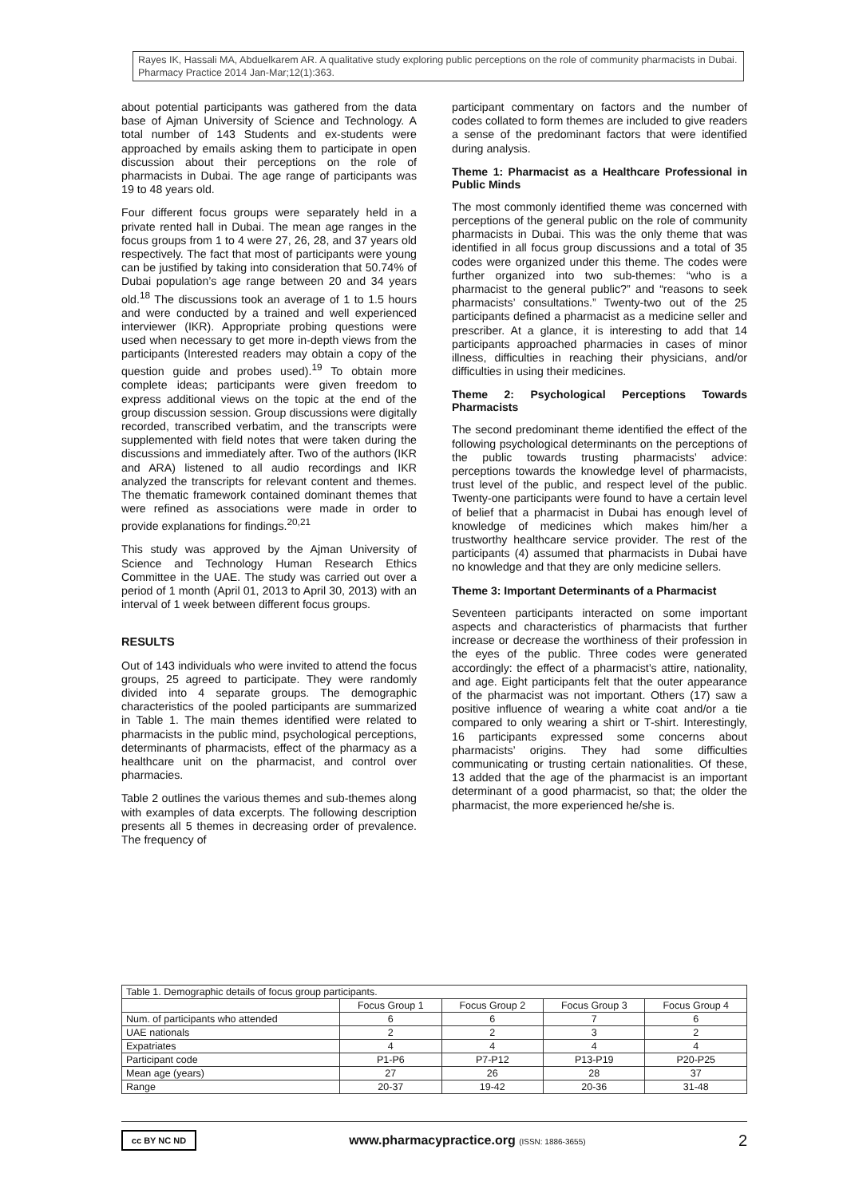Rayes IK, Hassali MA, Abduelkarem AR. A qualitative study exploring public perceptions on the role of community pharmacists in Dubai. Pharmacy Practice 2014 Jan-Mar;12(1):363.
about potential participants was gathered from the data base of Ajman University of Science and Technology. A total number of 143 Students and ex-students were approached by emails asking them to participate in open discussion about their perceptions on the role of pharmacists in Dubai. The age range of participants was 19 to 48 years old.
Four different focus groups were separately held in a private rented hall in Dubai. The mean age ranges in the focus groups from 1 to 4 were 27, 26, 28, and 37 years old respectively. The fact that most of participants were young can be justified by taking into consideration that 50.74% of Dubai population’s age range between 20 and 34 years old.<sup>18</sup> The discussions took an average of 1 to 1.5 hours and were conducted by a trained and well experienced interviewer (IKR). Appropriate probing questions were used when necessary to get more in-depth views from the participants (Interested readers may obtain a copy of the question guide and probes used).<sup>19</sup> To obtain more complete ideas; participants were given freedom to express additional views on the topic at the end of the group discussion session. Group discussions were digitally recorded, transcribed verbatim, and the transcripts were supplemented with field notes that were taken during the discussions and immediately after. Two of the authors (IKR and ARA) listened to all audio recordings and IKR analyzed the transcripts for relevant content and themes. The thematic framework contained dominant themes that were refined as associations were made in order to provide explanations for findings.<sup>20,21</sup>
This study was approved by the Ajman University of Science and Technology Human Research Ethics Committee in the UAE. The study was carried out over a period of 1 month (April 01, 2013 to April 30, 2013) with an interval of 1 week between different focus groups.
RESULTS
Out of 143 individuals who were invited to attend the focus groups, 25 agreed to participate. They were randomly divided into 4 separate groups. The demographic characteristics of the pooled participants are summarized in Table 1. The main themes identified were related to pharmacists in the public mind, psychological perceptions, determinants of pharmacists, effect of the pharmacy as a healthcare unit on the pharmacist, and control over pharmacies.
Table 2 outlines the various themes and sub-themes along with examples of data excerpts. The following description presents all 5 themes in decreasing order of prevalence. The frequency of
participant commentary on factors and the number of codes collated to form themes are included to give readers a sense of the predominant factors that were identified during analysis.
Theme 1: Pharmacist as a Healthcare Professional in Public Minds
The most commonly identified theme was concerned with perceptions of the general public on the role of community pharmacists in Dubai. This was the only theme that was identified in all focus group discussions and a total of 35 codes were organized under this theme. The codes were further organized into two sub-themes: “who is a pharmacist to the general public?” and “reasons to seek pharmacists’ consultations.” Twenty-two out of the 25 participants defined a pharmacist as a medicine seller and prescriber. At a glance, it is interesting to add that 14 participants approached pharmacies in cases of minor illness, difficulties in reaching their physicians, and/or difficulties in using their medicines.
Theme 2: Psychological Perceptions Towards Pharmacists
The second predominant theme identified the effect of the following psychological determinants on the perceptions of the public towards trusting pharmacists’ advice: perceptions towards the knowledge level of pharmacists, trust level of the public, and respect level of the public. Twenty-one participants were found to have a certain level of belief that a pharmacist in Dubai has enough level of knowledge of medicines which makes him/her a trustworthy healthcare service provider. The rest of the participants (4) assumed that pharmacists in Dubai have no knowledge and that they are only medicine sellers.
Theme 3: Important Determinants of a Pharmacist
Seventeen participants interacted on some important aspects and characteristics of pharmacists that further increase or decrease the worthiness of their profession in the eyes of the public. Three codes were generated accordingly: the effect of a pharmacist’s attire, nationality, and age. Eight participants felt that the outer appearance of the pharmacist was not important. Others (17) saw a positive influence of wearing a white coat and/or a tie compared to only wearing a shirt or T-shirt. Interestingly, 16 participants expressed some concerns about pharmacists’ origins. They had some difficulties communicating or trusting certain nationalities. Of these, 13 added that the age of the pharmacist is an important determinant of a good pharmacist, so that; the older the pharmacist, the more experienced he/she is.
| Table 1. Demographic details of focus group participants. | | | | |
| | Focus Group 1 | Focus Group 2 | Focus Group 3 | Focus Group 4 |
| Num. of participants who attended | 6 | 6 | 7 | 6 |
| UAE nationals | 2 | 2 | 3 | 2 |
| Expatriates | 4 | 4 | 4 | 4 |
| Participant code | P1-P6 | P7-P12 | P13-P19 | P20-P25 |
| Mean age (years) | 27 | 26 | 28 | 37 |
| Range | 20-37 | 19-42 | 20-36 | 31-48 |
cc BY NC ND
www.pharmacypractice.org (ISSN: 1886-3655)
2